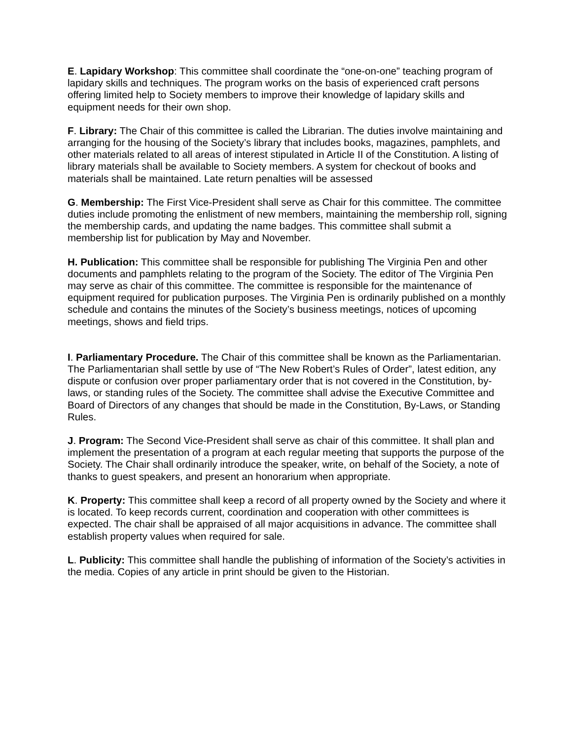E. Lapidary Workshop: This committee shall coordinate the “one-on-one” teaching program of lapidary skills and techniques. The program works on the basis of experienced craft persons offering limited help to Society members to improve their knowledge of lapidary skills and equipment needs for their own shop.
F. Library: The Chair of this committee is called the Librarian. The duties involve maintaining and arranging for the housing of the Society’s library that includes books, magazines, pamphlets, and other materials related to all areas of interest stipulated in Article II of the Constitution. A listing of library materials shall be available to Society members. A system for checkout of books and materials shall be maintained. Late return penalties will be assessed
G. Membership: The First Vice-President shall serve as Chair for this committee. The committee duties include promoting the enlistment of new members, maintaining the membership roll, signing the membership cards, and updating the name badges. This committee shall submit a membership list for publication by May and November.
H. Publication: This committee shall be responsible for publishing The Virginia Pen and other documents and pamphlets relating to the program of the Society. The editor of The Virginia Pen may serve as chair of this committee. The committee is responsible for the maintenance of equipment required for publication purposes. The Virginia Pen is ordinarily published on a monthly schedule and contains the minutes of the Society’s business meetings, notices of upcoming meetings, shows and field trips.
I. Parliamentary Procedure. The Chair of this committee shall be known as the Parliamentarian. The Parliamentarian shall settle by use of “The New Robert’s Rules of Order”, latest edition, any dispute or confusion over proper parliamentary order that is not covered in the Constitution, by-laws, or standing rules of the Society. The committee shall advise the Executive Committee and Board of Directors of any changes that should be made in the Constitution, By-Laws, or Standing Rules.
J. Program: The Second Vice-President shall serve as chair of this committee. It shall plan and implement the presentation of a program at each regular meeting that supports the purpose of the Society. The Chair shall ordinarily introduce the speaker, write, on behalf of the Society, a note of thanks to guest speakers, and present an honorarium when appropriate.
K. Property: This committee shall keep a record of all property owned by the Society and where it is located. To keep records current, coordination and cooperation with other committees is expected. The chair shall be appraised of all major acquisitions in advance. The committee shall establish property values when required for sale.
L. Publicity: This committee shall handle the publishing of information of the Society’s activities in the media. Copies of any article in print should be given to the Historian.